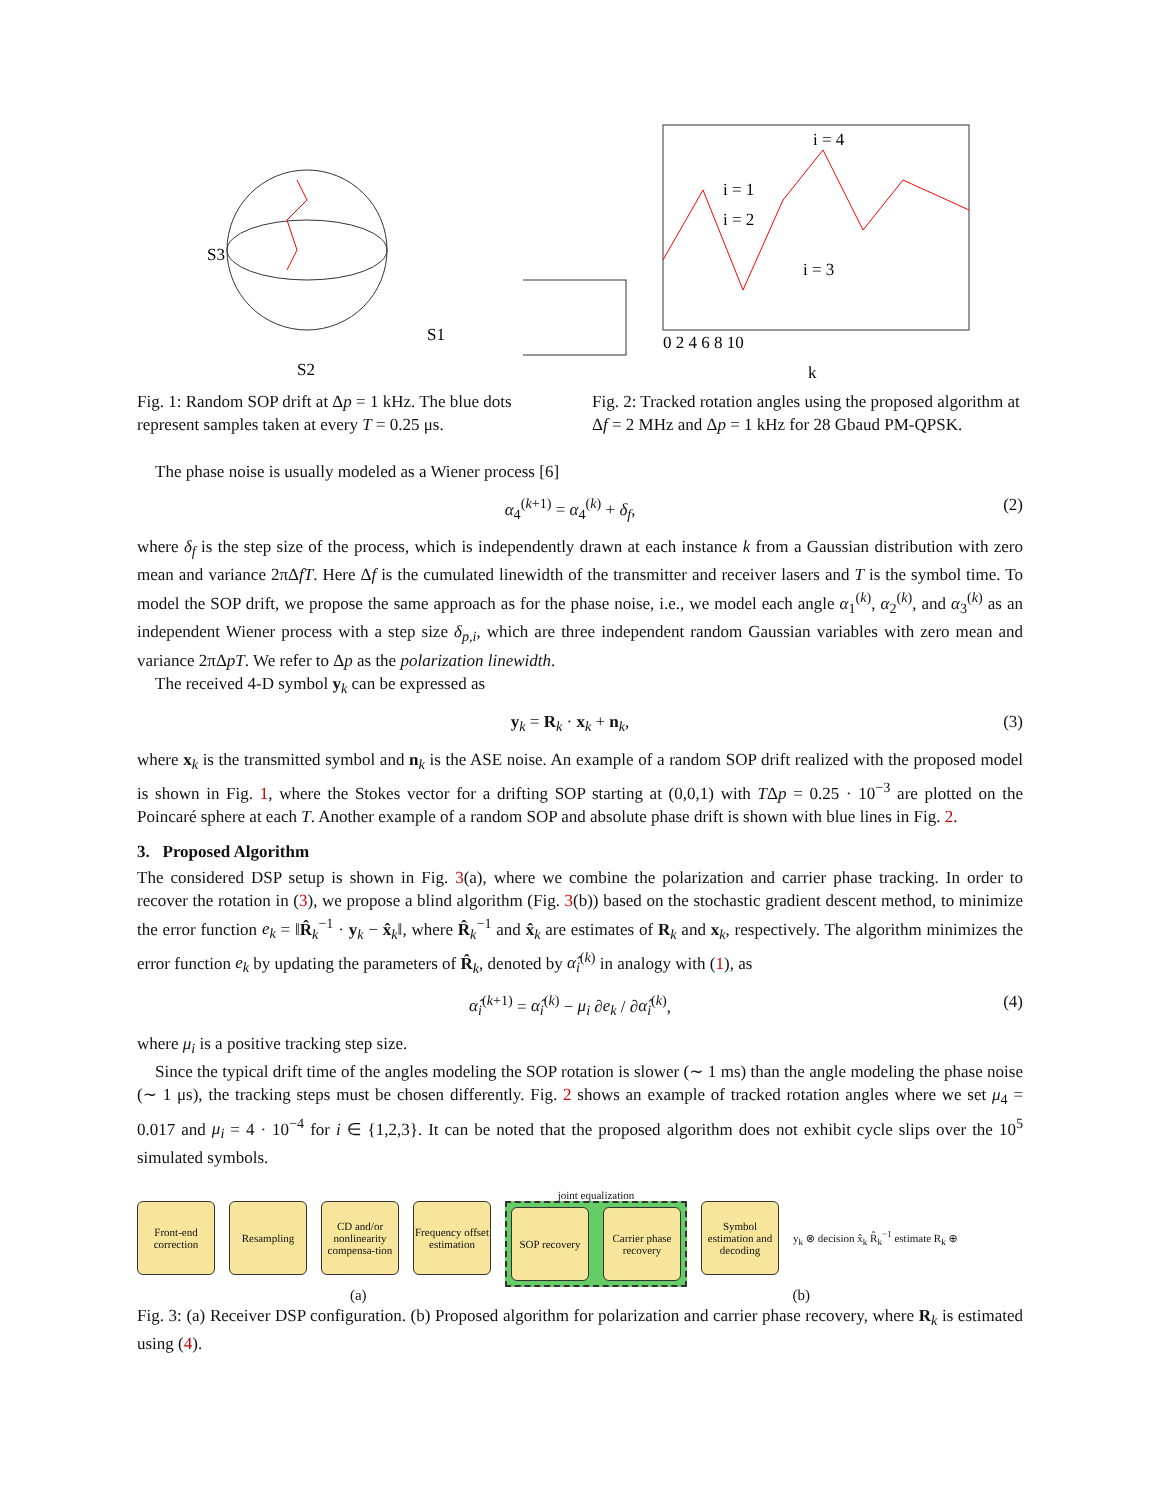S3
S2
S1
i = 4
i = 1
i = 2
i = 3
k
0 2 4 6 8 10
Fig. 1: Random SOP drift at Δp = 1 kHz. The blue dots represent samples taken at every T = 0.25 μs.
Fig. 2: Tracked rotation angles using the proposed algorithm at Δf = 2 MHz and Δp = 1 kHz for 28 Gbaud PM-QPSK.
The phase noise is usually modeled as a Wiener process [6]
α<sub>4</sub><sup>(k+1)</sup> = α<sub>4</sub><sup>(k)</sup> + δ<sub>f</sub>, (2)
where δ<sub>f</sub> is the step size of the process, which is independently drawn at each instance k from a Gaussian distribution with zero mean and variance 2πΔfT. Here Δf is the cumulated linewidth of the transmitter and receiver lasers and T is the symbol time. To model the SOP drift, we propose the same approach as for the phase noise, i.e., we model each angle α<sub>1</sub><sup>(k)</sup>, α<sub>2</sub><sup>(k)</sup>, and α<sub>3</sub><sup>(k)</sup> as an independent Wiener process with a step size δ<sub>p,i</sub>, which are three independent random Gaussian variables with zero mean and variance 2πΔpT. We refer to Δp as the polarization linewidth.
The received 4-D symbol y<sub>k</sub> can be expressed as
y<sub>k</sub> = R<sub>k</sub> · x<sub>k</sub> + n<sub>k</sub>, (3)
where x<sub>k</sub> is the transmitted symbol and n<sub>k</sub> is the ASE noise. An example of a random SOP drift realized with the proposed model is shown in Fig. 1, where the Stokes vector for a drifting SOP starting at (0,0,1) with TΔp = 0.25 · 10<sup>−3</sup> are plotted on the Poincaré sphere at each T. Another example of a random SOP and absolute phase drift is shown with blue lines in Fig. 2.
3. Proposed Algorithm
The considered DSP setup is shown in Fig. 3(a), where we combine the polarization and carrier phase tracking. In order to recover the rotation in (3), we propose a blind algorithm (Fig. 3(b)) based on the stochastic gradient descent method, to minimize the error function e<sub>k</sub> = ‖R̂<sub>k</sub><sup>−1</sup> · y<sub>k</sub> − x̂<sub>k</sub>‖, where R̂<sub>k</sub><sup>−1</sup> and x̂<sub>k</sub> are estimates of R<sub>k</sub> and x<sub>k</sub>, respectively. The algorithm minimizes the error function e<sub>k</sub> by updating the parameters of R̂<sub>k</sub>, denoted by α̂<sub>i</sub><sup>(k)</sup> in analogy with (1), as
α̂<sub>i</sub><sup>(k+1)</sup> = α̂<sub>i</sub><sup>(k)</sup> − μ<sub>i</sub> ∂e<sub>k</sub> / ∂α̂<sub>i</sub><sup>(k)</sup>, (4)
where μ<sub>i</sub> is a positive tracking step size.
Since the typical drift time of the angles modeling the SOP rotation is slower (∼ 1 ms) than the angle modeling the phase noise (∼ 1 μs), the tracking steps must be chosen differently. Fig. 2 shows an example of tracked rotation angles where we set μ<sub>4</sub> = 0.017 and μ<sub>i</sub> = 4 · 10<sup>−4</sup> for i ∈ {1,2,3}. It can be noted that the proposed algorithm does not exhibit cycle slips over the 10<sup>5</sup> simulated symbols.
Front-end correction
Resampling
CD and/or nonlinearity compensa-tion
Frequency offset estimation
joint equalization
SOP recovery
Carrier phase recovery
Symbol estimation and decoding
y<sub>k</sub> ⊗ decision x̂<sub>k</sub> R̂<sub>k</sub><sup>−1</sup> estimate R<sub>k</sub> ⊕
(a) (b)
Fig. 3: (a) Receiver DSP configuration. (b) Proposed algorithm for polarization and carrier phase recovery, where R<sub>k</sub> is estimated using (4).